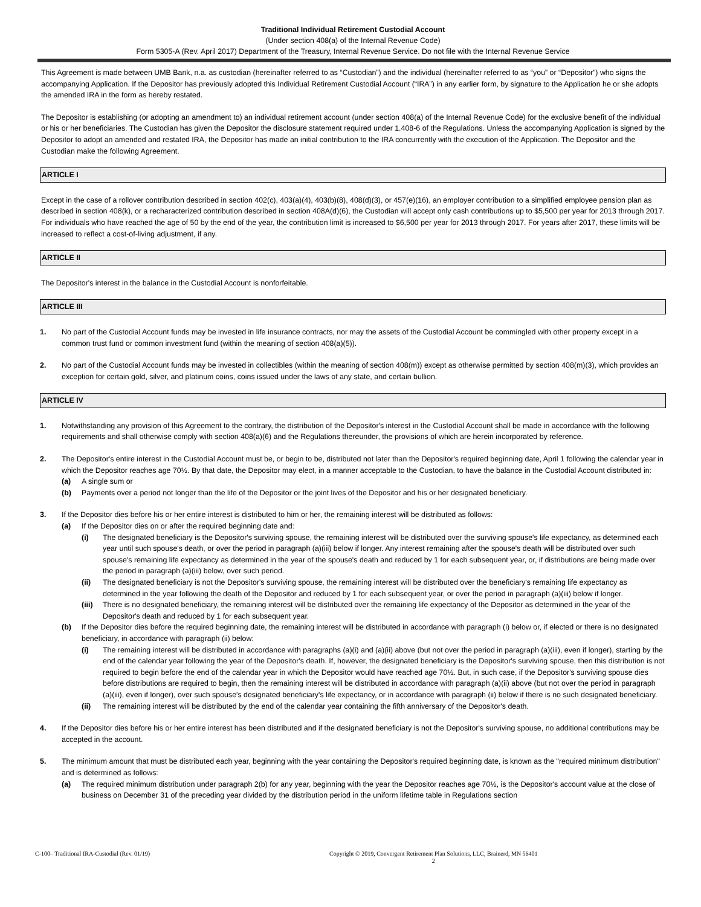Traditional Individual Retirement Custodial Account
(Under section 408(a) of the Internal Revenue Code)
Form 5305-A (Rev. April 2017) Department of the Treasury, Internal Revenue Service. Do not file with the Internal Revenue Service
This Agreement is made between UMB Bank, n.a. as custodian (hereinafter referred to as “Custodian”) and the individual (hereinafter referred to as “you” or “Depositor”) who signs the accompanying Application. If the Depositor has previously adopted this Individual Retirement Custodial Account (“IRA”) in any earlier form, by signature to the Application he or she adopts the amended IRA in the form as hereby restated.
The Depositor is establishing (or adopting an amendment to) an individual retirement account (under section 408(a) of the Internal Revenue Code) for the exclusive benefit of the individual or his or her beneficiaries. The Custodian has given the Depositor the disclosure statement required under 1.408-6 of the Regulations. Unless the accompanying Application is signed by the Depositor to adopt an amended and restated IRA, the Depositor has made an initial contribution to the IRA concurrently with the execution of the Application. The Depositor and the Custodian make the following Agreement.
ARTICLE I
Except in the case of a rollover contribution described in section 402(c), 403(a)(4), 403(b)(8), 408(d)(3), or 457(e)(16), an employer contribution to a simplified employee pension plan as described in section 408(k), or a recharacterized contribution described in section 408A(d)(6), the Custodian will accept only cash contributions up to $5,500 per year for 2013 through 2017. For individuals who have reached the age of 50 by the end of the year, the contribution limit is increased to $6,500 per year for 2013 through 2017. For years after 2017, these limits will be increased to reflect a cost-of-living adjustment, if any.
ARTICLE II
The Depositor's interest in the balance in the Custodial Account is nonforfeitable.
ARTICLE III
1. No part of the Custodial Account funds may be invested in life insurance contracts, nor may the assets of the Custodial Account be commingled with other property except in a common trust fund or common investment fund (within the meaning of section 408(a)(5)).
2. No part of the Custodial Account funds may be invested in collectibles (within the meaning of section 408(m)) except as otherwise permitted by section 408(m)(3), which provides an exception for certain gold, silver, and platinum coins, coins issued under the laws of any state, and certain bullion.
ARTICLE IV
1. Notwithstanding any provision of this Agreement to the contrary, the distribution of the Depositor's interest in the Custodial Account shall be made in accordance with the following requirements and shall otherwise comply with section 408(a)(6) and the Regulations thereunder, the provisions of which are herein incorporated by reference.
2. The Depositor's entire interest in the Custodial Account must be, or begin to be, distributed not later than the Depositor's required beginning date, April 1 following the calendar year in which the Depositor reaches age 70½. By that date, the Depositor may elect, in a manner acceptable to the Custodian, to have the balance in the Custodial Account distributed in:
(a) A single sum or
(b) Payments over a period not longer than the life of the Depositor or the joint lives of the Depositor and his or her designated beneficiary.
3. If the Depositor dies before his or her entire interest is distributed to him or her, the remaining interest will be distributed as follows:
(a) If the Depositor dies on or after the required beginning date and:
(i) The designated beneficiary is the Depositor's surviving spouse, the remaining interest will be distributed over the surviving spouse's life expectancy, as determined each year until such spouse's death, or over the period in paragraph (a)(iii) below if longer. Any interest remaining after the spouse's death will be distributed over such spouse's remaining life expectancy as determined in the year of the spouse's death and reduced by 1 for each subsequent year, or, if distributions are being made over the period in paragraph (a)(iii) below, over such period.
(ii) The designated beneficiary is not the Depositor's surviving spouse, the remaining interest will be distributed over the beneficiary's remaining life expectancy as determined in the year following the death of the Depositor and reduced by 1 for each subsequent year, or over the period in paragraph (a)(iii) below if longer.
(iii)
There is no designated beneficiary, the remaining interest will be distributed over the remaining life expectancy of the Depositor as determined in the year of the Depositor's death and reduced by 1 for each subsequent year.
(b) If the Depositor dies before the required beginning date, the remaining interest will be distributed in accordance with paragraph (i) below or, if elected or there is no designated beneficiary, in accordance with paragraph (ii) below:
(i) The remaining interest will be distributed in accordance with paragraphs (a)(i) and (a)(ii) above (but not over the period in paragraph (a)(iii), even if longer), starting by the end of the calendar year following the year of the Depositor's death. If, however, the designated beneficiary is the Depositor's surviving spouse, then this distribution is not required to begin before the end of the calendar year in which the Depositor would have reached age 70½. But, in such case, if the Depositor's surviving spouse dies before distributions are required to begin, then the remaining interest will be distributed in accordance with paragraph (a)(ii) above (but not over the period in paragraph (a)(iii), even if longer), over such spouse's designated beneficiary's life expectancy, or in accordance with paragraph (ii) below if there is no such designated beneficiary.
(ii) The remaining interest will be distributed by the end of the calendar year containing the fifth anniversary of the Depositor's death.
4. If the Depositor dies before his or her entire interest has been distributed and if the designated beneficiary is not the Depositor's surviving spouse, no additional contributions may be accepted in the account.
5. The minimum amount that must be distributed each year, beginning with the year containing the Depositor's required beginning date, is known as the "required minimum distribution" and is determined as follows:
(a) The required minimum distribution under paragraph 2(b) for any year, beginning with the year the Depositor reaches age 70½, is the Depositor's account value at the close of business on December 31 of the preceding year divided by the distribution period in the uniform lifetime table in Regulations section
C-100– Traditional IRA-Custodial (Rev. 01/19) Copyright © 2019, Convergent Retirement Plan Solutions, LLC, Brainerd, MN 56401
2